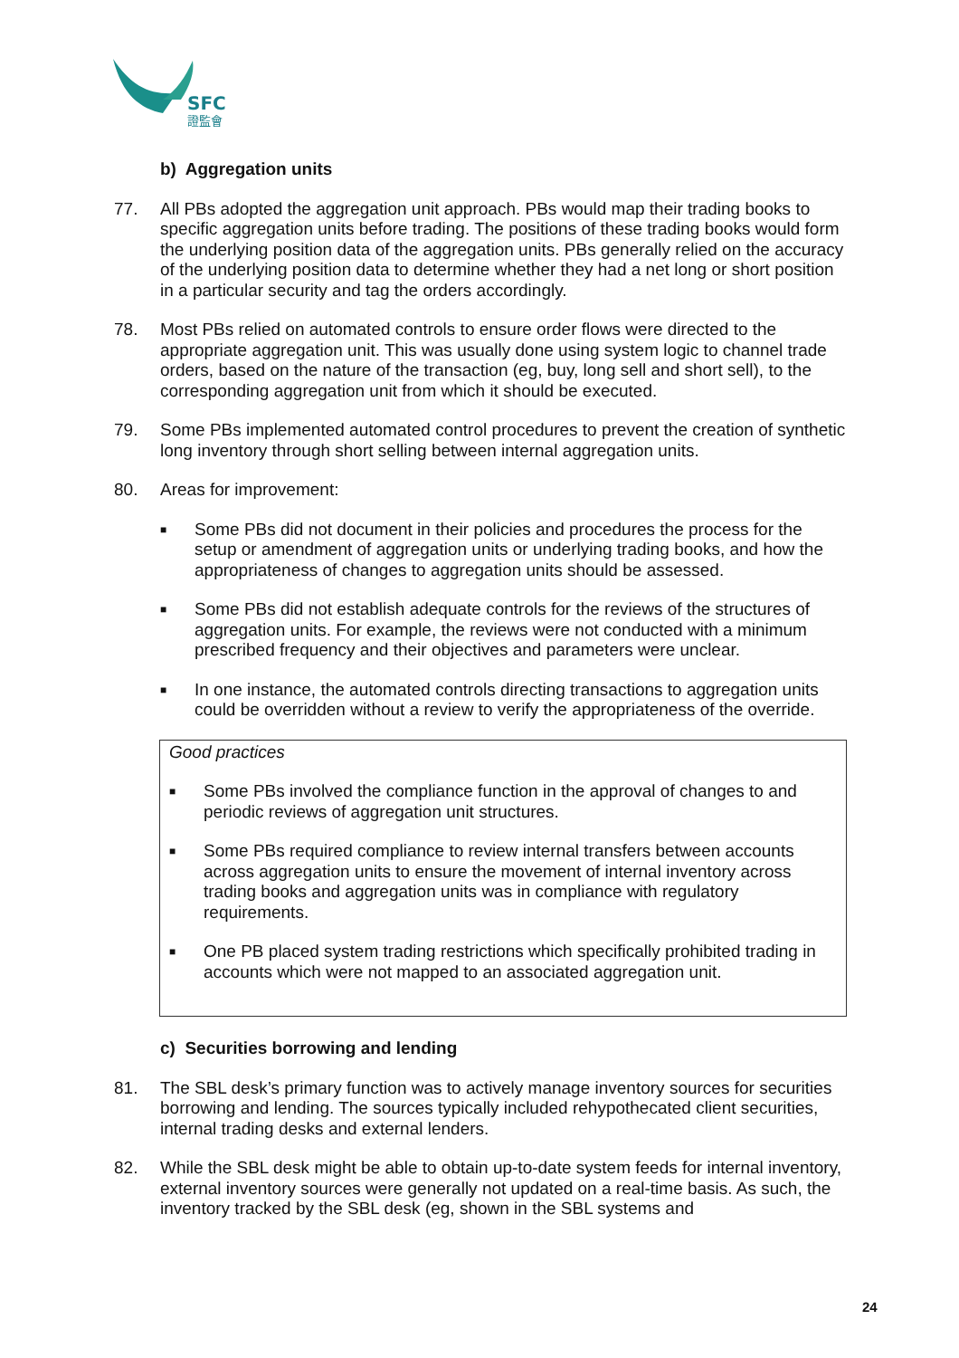SFC
證監會
b) Aggregation units
77. All PBs adopted the aggregation unit approach. PBs would map their trading books to specific aggregation units before trading. The positions of these trading books would form the underlying position data of the aggregation units. PBs generally relied on the accuracy of the underlying position data to determine whether they had a net long or short position in a particular security and tag the orders accordingly.
78. Most PBs relied on automated controls to ensure order flows were directed to the appropriate aggregation unit. This was usually done using system logic to channel trade orders, based on the nature of the transaction (eg, buy, long sell and short sell), to the corresponding aggregation unit from which it should be executed.
79. Some PBs implemented automated control procedures to prevent the creation of synthetic long inventory through short selling between internal aggregation units.
80. Areas for improvement:
■
Some PBs did not document in their policies and procedures the process for the setup or amendment of aggregation units or underlying trading books, and how the appropriateness of changes to aggregation units should be assessed.
■
Some PBs did not establish adequate controls for the reviews of the structures of aggregation units. For example, the reviews were not conducted with a minimum prescribed frequency and their objectives and parameters were unclear.
■
In one instance, the automated controls directing transactions to aggregation units could be overridden without a review to verify the appropriateness of the override.
Good practices
■
Some PBs involved the compliance function in the approval of changes to and periodic reviews of aggregation unit structures.
■
Some PBs required compliance to review internal transfers between accounts across aggregation units to ensure the movement of internal inventory across trading books and aggregation units was in compliance with regulatory requirements.
■
One PB placed system trading restrictions which specifically prohibited trading in accounts which were not mapped to an associated aggregation unit.
c) Securities borrowing and lending
81. The SBL desk’s primary function was to actively manage inventory sources for securities borrowing and lending. The sources typically included rehypothecated client securities, internal trading desks and external lenders.
82. While the SBL desk might be able to obtain up-to-date system feeds for internal inventory, external inventory sources were generally not updated on a real-time basis. As such, the inventory tracked by the SBL desk (eg, shown in the SBL systems and
24